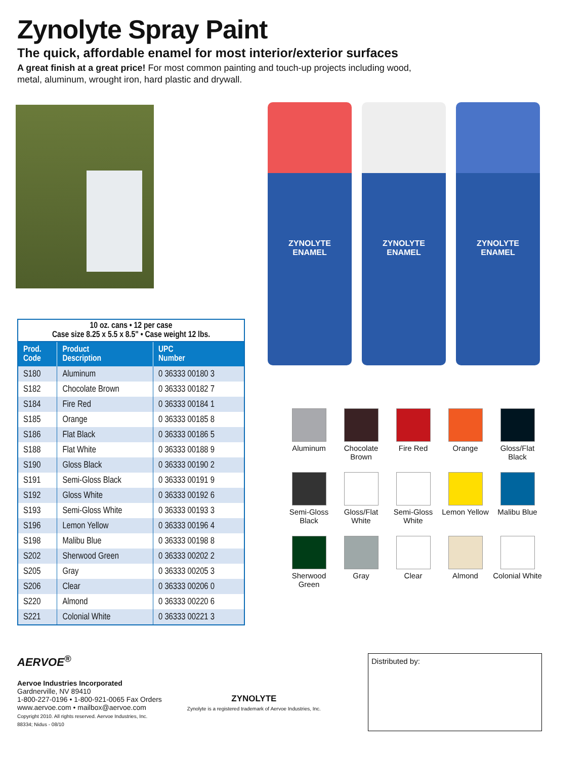Zynolyte Spray Paint
The quick, affordable enamel for most interior/exterior surfaces
A great finish at a great price! For most common painting and touch-up projects including wood, metal, aluminum, wrought iron, hard plastic and drywall.
| 10 oz. cans • 12 per case Case size 8.25 x 5.5 x 8.5" • Case weight 12 lbs. | | |
| Prod. Code | Product Description | UPC Number |
| S180 | Aluminum | 0 36333 00180 3 |
| S182 | Chocolate Brown | 0 36333 00182 7 |
| S184 | Fire Red | 0 36333 00184 1 |
| S185 | Orange | 0 36333 00185 8 |
| S186 | Flat Black | 0 36333 00186 5 |
| S188 | Flat White | 0 36333 00188 9 |
| S190 | Gloss Black | 0 36333 00190 2 |
| S191 | Semi-Gloss Black | 0 36333 00191 9 |
| S192 | Gloss White | 0 36333 00192 6 |
| S193 | Semi-Gloss White | 0 36333 00193 3 |
| S196 | Lemon Yellow | 0 36333 00196 4 |
| S198 | Malibu Blue | 0 36333 00198 8 |
| S202 | Sherwood Green | 0 36333 00202 2 |
| S205 | Gray | 0 36333 00205 3 |
| S206 | Clear | 0 36333 00206 0 |
| S220 | Almond | 0 36333 00220 6 |
| S221 | Colonial White | 0 36333 00221 3 |
ZYNOLYTE
ENAMEL
ZYNOLYTE
ENAMEL
ZYNOLYTE
ENAMEL
Aluminum
Chocolate Brown
Fire Red
Orange
Gloss/Flat Black
Semi-Gloss Black
Gloss/Flat White
Semi-Gloss White
Lemon Yellow
Malibu Blue
Sherwood Green
Gray
Clear
Almond
Colonial White
AERVOE<sup>®</sup>
Aervoe Industries Incorporated
Gardnerville, NV 89410
1-800-227-0196 • 1-800-921-0065 Fax Orders
www.aervoe.com • mailbox@aervoe.com
Copyright 2010. All rights reserved. Aervoe Industries, Inc.
88334; Nidus - 08/10
ZYNOLYTE
Zynolyte is a registered trademark of Aervoe Industries, Inc.
Distributed by: